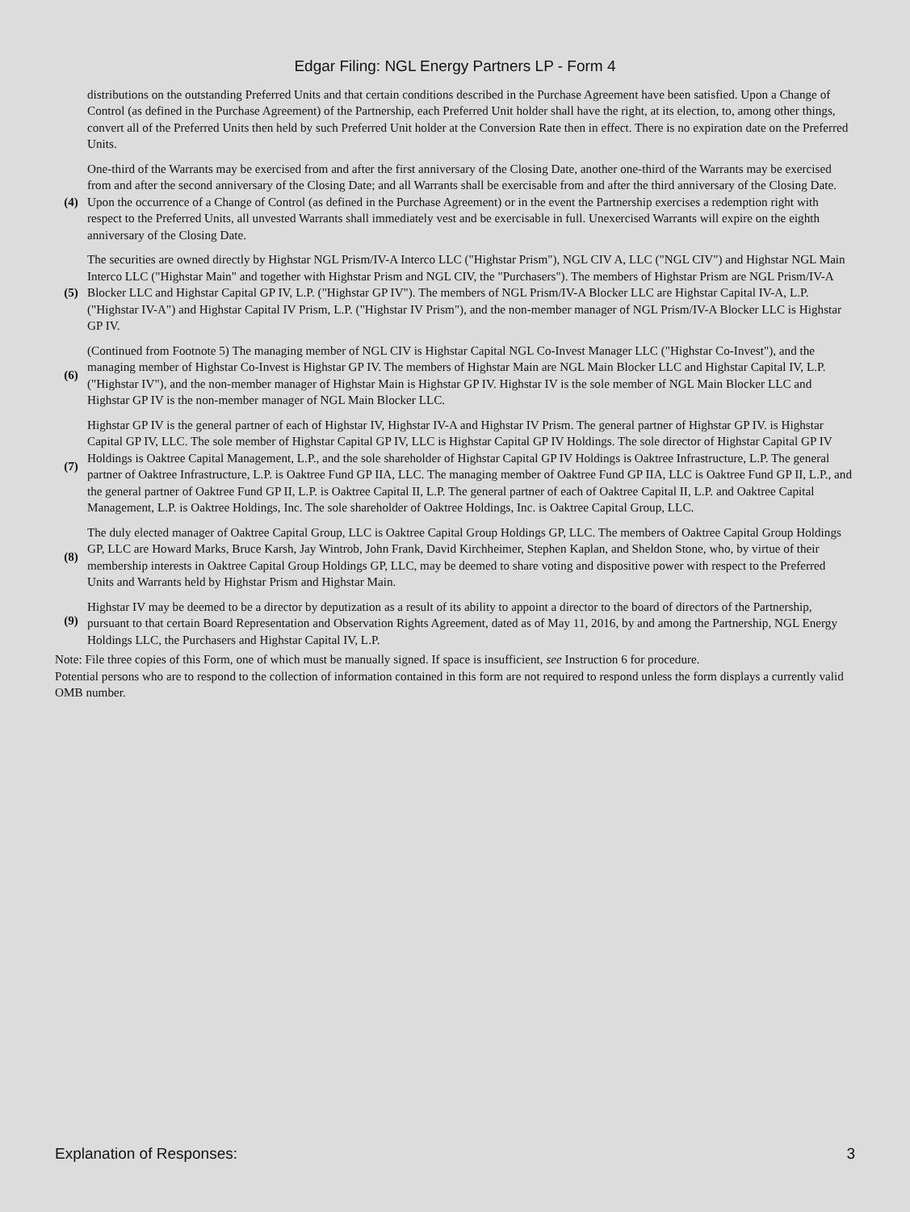Edgar Filing: NGL Energy Partners LP - Form 4
| | distributions on the outstanding Preferred Units and that certain conditions described in the Purchase Agreement have been satisfied. Upon a Change of Control (as defined in the Purchase Agreement) of the Partnership, each Preferred Unit holder shall have the right, at its election, to, among other things, convert all of the Preferred Units then held by such Preferred Unit holder at the Conversion Rate then in effect. There is no expiration date on the Preferred Units. |
| (4) | One-third of the Warrants may be exercised from and after the first anniversary of the Closing Date, another one-third of the Warrants may be exercised from and after the second anniversary of the Closing Date; and all Warrants shall be exercisable from and after the third anniversary of the Closing Date. Upon the occurrence of a Change of Control (as defined in the Purchase Agreement) or in the event the Partnership exercises a redemption right with respect to the Preferred Units, all unvested Warrants shall immediately vest and be exercisable in full. Unexercised Warrants will expire on the eighth anniversary of the Closing Date. |
| (5) | The securities are owned directly by Highstar NGL Prism/IV-A Interco LLC ("Highstar Prism"), NGL CIV A, LLC ("NGL CIV") and Highstar NGL Main Interco LLC ("Highstar Main" and together with Highstar Prism and NGL CIV, the "Purchasers"). The members of Highstar Prism are NGL Prism/IV-A Blocker LLC and Highstar Capital GP IV, L.P. ("Highstar GP IV"). The members of NGL Prism/IV-A Blocker LLC are Highstar Capital IV-A, L.P. ("Highstar IV-A") and Highstar Capital IV Prism, L.P. ("Highstar IV Prism"), and the non-member manager of NGL Prism/IV-A Blocker LLC is Highstar GP IV. |
| (6) | (Continued from Footnote 5) The managing member of NGL CIV is Highstar Capital NGL Co-Invest Manager LLC ("Highstar Co-Invest"), and the managing member of Highstar Co-Invest is Highstar GP IV. The members of Highstar Main are NGL Main Blocker LLC and Highstar Capital IV, L.P. ("Highstar IV"), and the non-member manager of Highstar Main is Highstar GP IV. Highstar IV is the sole member of NGL Main Blocker LLC and Highstar GP IV is the non-member manager of NGL Main Blocker LLC. |
| (7) | Highstar GP IV is the general partner of each of Highstar IV, Highstar IV-A and Highstar IV Prism. The general partner of Highstar GP IV. is Highstar Capital GP IV, LLC. The sole member of Highstar Capital GP IV, LLC is Highstar Capital GP IV Holdings. The sole director of Highstar Capital GP IV Holdings is Oaktree Capital Management, L.P., and the sole shareholder of Highstar Capital GP IV Holdings is Oaktree Infrastructure, L.P. The general partner of Oaktree Infrastructure, L.P. is Oaktree Fund GP IIA, LLC. The managing member of Oaktree Fund GP IIA, LLC is Oaktree Fund GP II, L.P., and the general partner of Oaktree Fund GP II, L.P. is Oaktree Capital II, L.P. The general partner of each of Oaktree Capital II, L.P. and Oaktree Capital Management, L.P. is Oaktree Holdings, Inc. The sole shareholder of Oaktree Holdings, Inc. is Oaktree Capital Group, LLC. |
| (8) | The duly elected manager of Oaktree Capital Group, LLC is Oaktree Capital Group Holdings GP, LLC. The members of Oaktree Capital Group Holdings GP, LLC are Howard Marks, Bruce Karsh, Jay Wintrob, John Frank, David Kirchheimer, Stephen Kaplan, and Sheldon Stone, who, by virtue of their membership interests in Oaktree Capital Group Holdings GP, LLC, may be deemed to share voting and dispositive power with respect to the Preferred Units and Warrants held by Highstar Prism and Highstar Main. |
| (9) | Highstar IV may be deemed to be a director by deputization as a result of its ability to appoint a director to the board of directors of the Partnership, pursuant to that certain Board Representation and Observation Rights Agreement, dated as of May 11, 2016, by and among the Partnership, NGL Energy Holdings LLC, the Purchasers and Highstar Capital IV, L.P. |
Note: File three copies of this Form, one of which must be manually signed. If space is insufficient, see Instruction 6 for procedure.
Potential persons who are to respond to the collection of information contained in this form are not required to respond unless the form displays a currently valid OMB number.
Explanation of Responses: 3